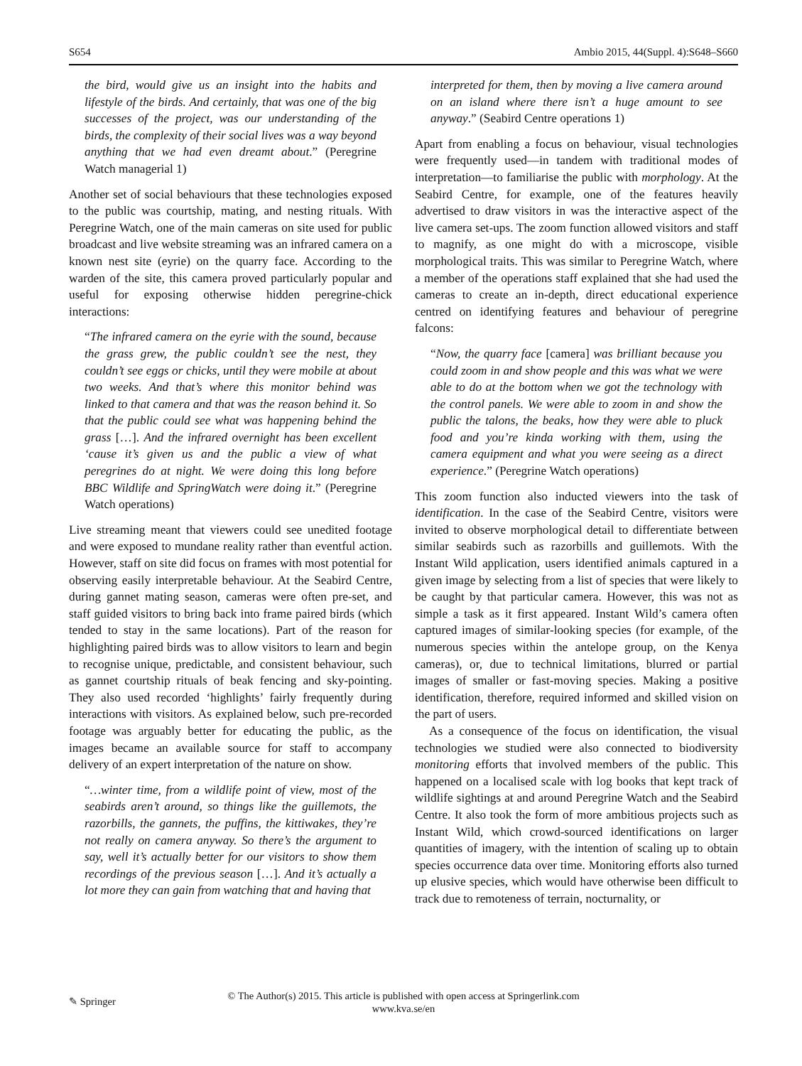S654 Ambio 2015, 44(Suppl. 4):S648–S660
the bird, would give us an insight into the habits and lifestyle of the birds. And certainly, that was one of the big successes of the project, was our understanding of the birds, the complexity of their social lives was a way beyond anything that we had even dreamt about.” (Peregrine Watch managerial 1)
Another set of social behaviours that these technologies exposed to the public was courtship, mating, and nesting rituals. With Peregrine Watch, one of the main cameras on site used for public broadcast and live website streaming was an infrared camera on a known nest site (eyrie) on the quarry face. According to the warden of the site, this camera proved particularly popular and useful for exposing otherwise hidden peregrine-chick interactions:
“The infrared camera on the eyrie with the sound, because the grass grew, the public couldn’t see the nest, they couldn’t see eggs or chicks, until they were mobile at about two weeks. And that’s where this monitor behind was linked to that camera and that was the reason behind it. So that the public could see what was happening behind the grass […]. And the infrared overnight has been excellent ‘cause it’s given us and the public a view of what peregrines do at night. We were doing this long before BBC Wildlife and SpringWatch were doing it.” (Peregrine Watch operations)
Live streaming meant that viewers could see unedited footage and were exposed to mundane reality rather than eventful action. However, staff on site did focus on frames with most potential for observing easily interpretable behaviour. At the Seabird Centre, during gannet mating season, cameras were often pre-set, and staff guided visitors to bring back into frame paired birds (which tended to stay in the same locations). Part of the reason for highlighting paired birds was to allow visitors to learn and begin to recognise unique, predictable, and consistent behaviour, such as gannet courtship rituals of beak fencing and sky-pointing. They also used recorded ‘highlights’ fairly frequently during interactions with visitors. As explained below, such pre-recorded footage was arguably better for educating the public, as the images became an available source for staff to accompany delivery of an expert interpretation of the nature on show.
“…winter time, from a wildlife point of view, most of the seabirds aren’t around, so things like the guillemots, the razorbills, the gannets, the puffins, the kittiwakes, they’re not really on camera anyway. So there’s the argument to say, well it’s actually better for our visitors to show them recordings of the previous season […]. And it’s actually a lot more they can gain from watching that and having that
interpreted for them, then by moving a live camera around on an island where there isn’t a huge amount to see anyway.” (Seabird Centre operations 1)
Apart from enabling a focus on behaviour, visual technologies were frequently used—in tandem with traditional modes of interpretation—to familiarise the public with morphology. At the Seabird Centre, for example, one of the features heavily advertised to draw visitors in was the interactive aspect of the live camera set-ups. The zoom function allowed visitors and staff to magnify, as one might do with a microscope, visible morphological traits. This was similar to Peregrine Watch, where a member of the operations staff explained that she had used the cameras to create an in-depth, direct educational experience centred on identifying features and behaviour of peregrine falcons:
“Now, the quarry face [camera] was brilliant because you could zoom in and show people and this was what we were able to do at the bottom when we got the technology with the control panels. We were able to zoom in and show the public the talons, the beaks, how they were able to pluck food and you’re kinda working with them, using the camera equipment and what you were seeing as a direct experience.” (Peregrine Watch operations)
This zoom function also inducted viewers into the task of identification. In the case of the Seabird Centre, visitors were invited to observe morphological detail to differentiate between similar seabirds such as razorbills and guillemots. With the Instant Wild application, users identified animals captured in a given image by selecting from a list of species that were likely to be caught by that particular camera. However, this was not as simple a task as it first appeared. Instant Wild’s camera often captured images of similar-looking species (for example, of the numerous species within the antelope group, on the Kenya cameras), or, due to technical limitations, blurred or partial images of smaller or fast-moving species. Making a positive identification, therefore, required informed and skilled vision on the part of users.
As a consequence of the focus on identification, the visual technologies we studied were also connected to biodiversity monitoring efforts that involved members of the public. This happened on a localised scale with log books that kept track of wildlife sightings at and around Peregrine Watch and the Seabird Centre. It also took the form of more ambitious projects such as Instant Wild, which crowd-sourced identifications on larger quantities of imagery, with the intention of scaling up to obtain species occurrence data over time. Monitoring efforts also turned up elusive species, which would have otherwise been difficult to track due to remoteness of terrain, nocturnality, or
✎ Springer
© The Author(s) 2015. This article is published with open access at Springerlink.com
www.kva.se/en